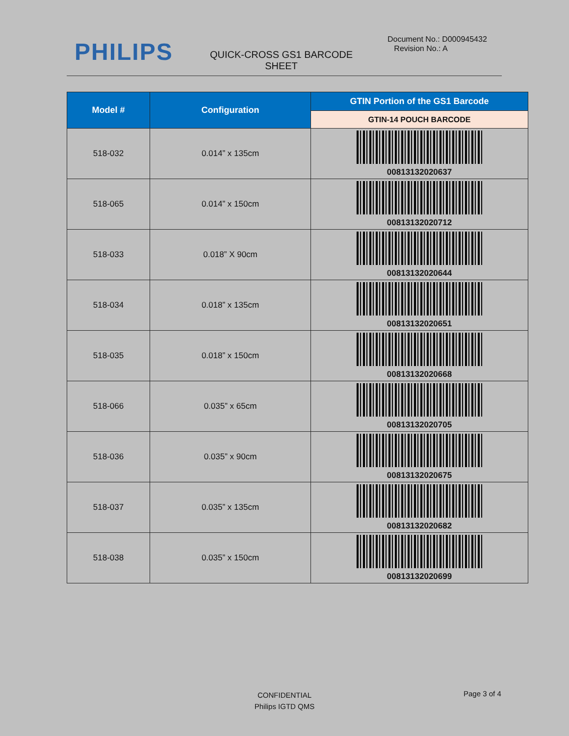PHILIPS
QUICK-CROSS GS1 BARCODE SHEET
Document No.: D000945432
Revision No.: A
| Model # | Configuration | GTIN Portion of the GS1 Barcode |
| --- | --- | --- |
| | | GTIN-14 POUCH BARCODE |
| 518-032 | 0.014” x 135cm | 00813132020637 |
| 518-065 | 0.014” x 150cm | 00813132020712 |
| 518-033 | 0.018” X 90cm | 00813132020644 |
| 518-034 | 0.018” x 135cm | 00813132020651 |
| 518-035 | 0.018” x 150cm | 00813132020668 |
| 518-066 | 0.035” x 65cm | 00813132020705 |
| 518-036 | 0.035” x 90cm | 00813132020675 |
| 518-037 | 0.035” x 135cm | 00813132020682 |
| 518-038 | 0.035” x 150cm | 00813132020699 |
CONFIDENTIAL
Philips IGTD QMS
Page 3 of 4